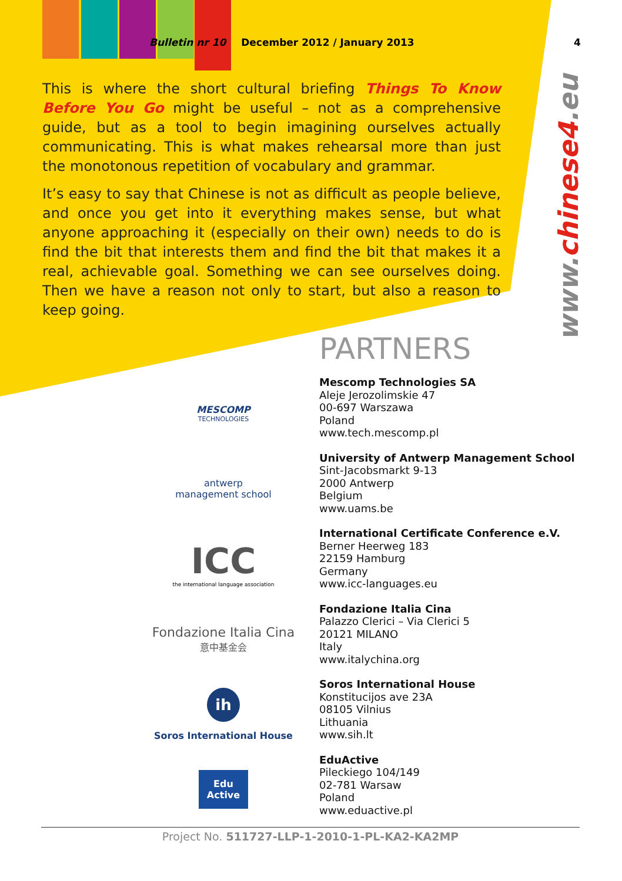Bulletin nr 10 December 2012 / January 2013 4
This is where the short cultural briefing Things To Know Before You Go might be useful – not as a comprehensive guide, but as a tool to begin imagining ourselves actually communicating. This is what makes rehearsal more than just the monotonous repetition of vocabulary and grammar.
It’s easy to say that Chinese is not as difficult as people believe, and once you get into it everything makes sense, but what anyone approaching it (especially on their own) needs to do is find the bit that interests them and find the bit that makes it a real, achievable goal. Something we can see ourselves doing. Then we have a reason not only to start, but also a reason to keep going.
www.chinese4.eu
PARTNERS
MESCOMP
TECHNOLOGIES
antwerp
management school
ICC
the international language association
Fondazione Italia Cina
意中基金会
ih
Soros International House
Edu
Active
Mescomp Technologies SA
Aleje Jerozolimskie 47
00-697 Warszawa
Poland
www.tech.mescomp.pl
University of Antwerp Management School
Sint-Jacobsmarkt 9-13
2000 Antwerp
Belgium
www.uams.be
International Certificate Conference e.V.
Berner Heerweg 183
22159 Hamburg
Germany
www.icc-languages.eu
Fondazione Italia Cina
Palazzo Clerici – Via Clerici 5
20121 MILANO
Italy
www.italychina.org
Soros International House
Konstitucijos ave 23A
08105 Vilnius
Lithuania
www.sih.lt
EduActive
Pileckiego 104/149
02-781 Warsaw
Poland
www.eduactive.pl
Project No. 511727-LLP-1-2010-1-PL-KA2-KA2MP